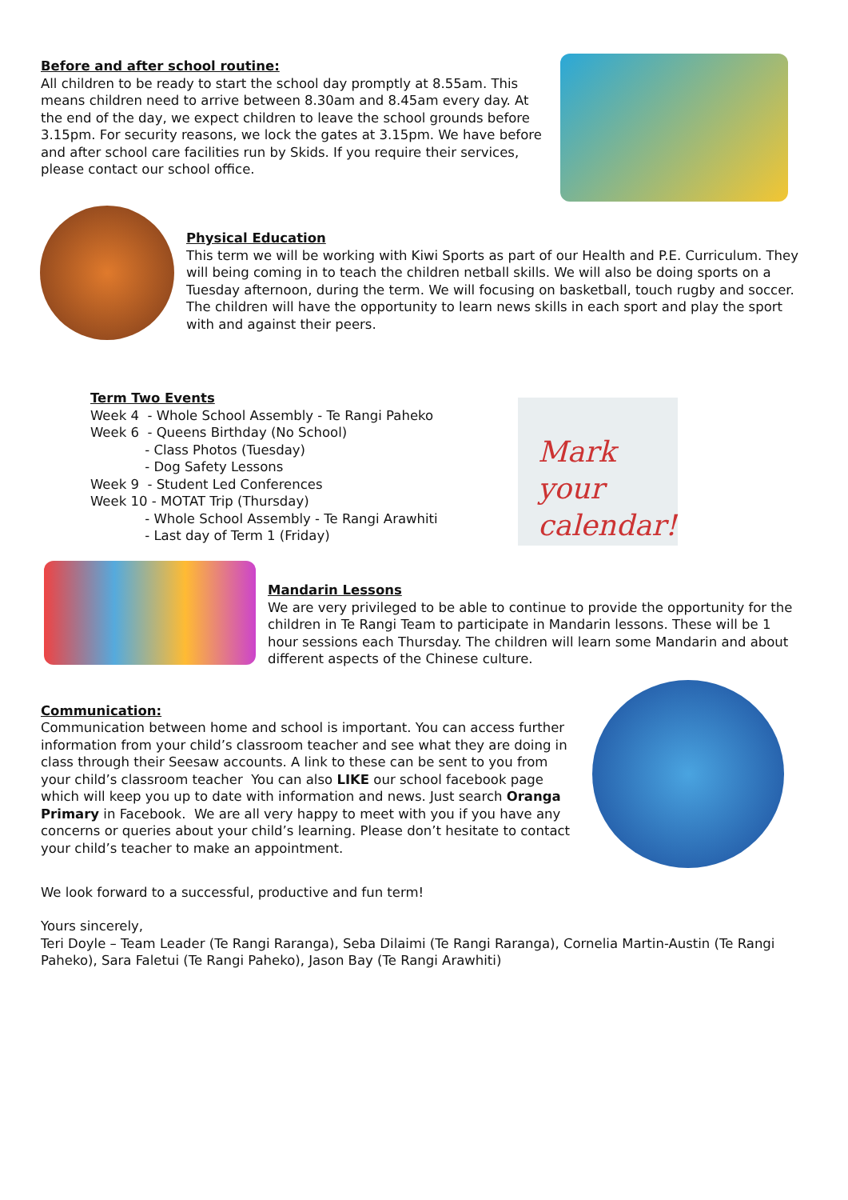Before and after school routine:
All children to be ready to start the school day promptly at 8.55am. This means children need to arrive between 8.30am and 8.45am every day. At the end of the day, we expect children to leave the school grounds before 3.15pm. For security reasons, we lock the gates at 3.15pm. We have before and after school care facilities run by Skids. If you require their services, please contact our school office.
Physical Education
This term we will be working with Kiwi Sports as part of our Health and P.E. Curriculum. They will being coming in to teach the children netball skills. We will also be doing sports on a Tuesday afternoon, during the term. We will focusing on basketball, touch rugby and soccer. The children will have the opportunity to learn news skills in each sport and play the sport with and against their peers.
Term Two Events
Week 4 - Whole School Assembly - Te Rangi Paheko
Week 6 - Queens Birthday (No School)
- Class Photos (Tuesday)
- Dog Safety Lessons
Week 9 - Student Led Conferences
Week 10 - MOTAT Trip (Thursday)
- Whole School Assembly - Te Rangi Arawhiti
- Last day of Term 1 (Friday)
Mark your calendar!
Mandarin Lessons
We are very privileged to be able to continue to provide the opportunity for the children in Te Rangi Team to participate in Mandarin lessons. These will be 1 hour sessions each Thursday. The children will learn some Mandarin and about different aspects of the Chinese culture.
Communication:
Communication between home and school is important. You can access further information from your child’s classroom teacher and see what they are doing in class through their Seesaw accounts. A link to these can be sent to you from your child’s classroom teacher You can also LIKE our school facebook page which will keep you up to date with information and news. Just search Oranga Primary in Facebook. We are all very happy to meet with you if you have any concerns or queries about your child’s learning. Please don’t hesitate to contact your child’s teacher to make an appointment.
We look forward to a successful, productive and fun term!
Yours sincerely,
Teri Doyle – Team Leader (Te Rangi Raranga), Seba Dilaimi (Te Rangi Raranga), Cornelia Martin-Austin (Te Rangi Paheko), Sara Faletui (Te Rangi Paheko), Jason Bay (Te Rangi Arawhiti)